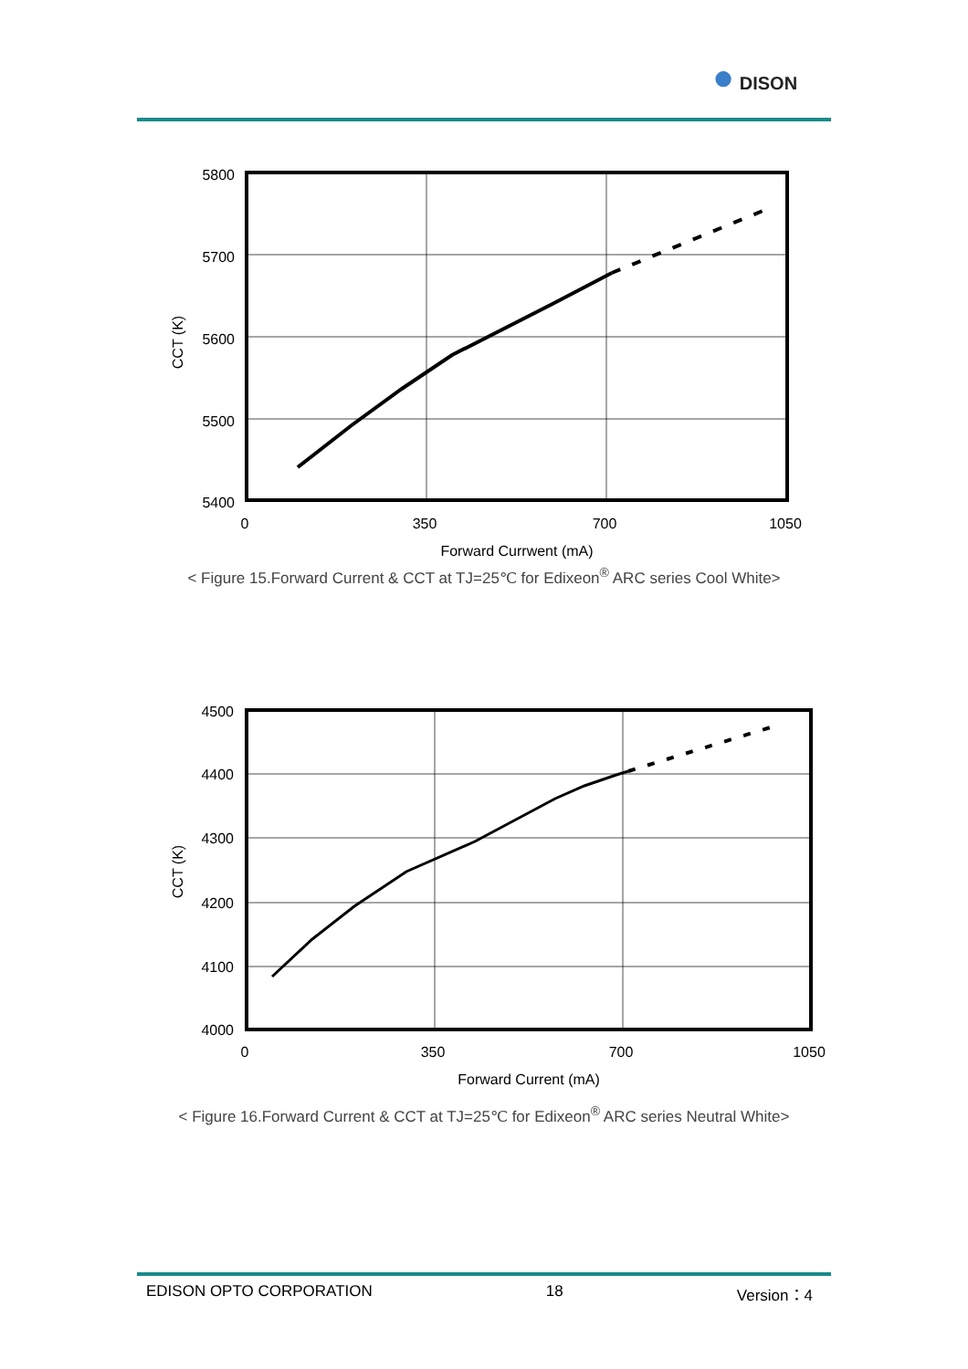● DISON
CCT (K)
5800
5700
5600
5500
5400
0
350
700
1050
Forward Currwent (mA)
< Figure 15.Forward Current & CCT at TJ=25℃ for Edixeon<sup>®</sup> ARC series Cool White>
CCT (K)
4500
4400
4300
4200
4100
4000
0
350
700
1050
Forward Current (mA)
< Figure 16.Forward Current & CCT at TJ=25℃ for Edixeon<sup>®</sup> ARC series Neutral White>
EDISON OPTO CORPORATION 18 Version：4